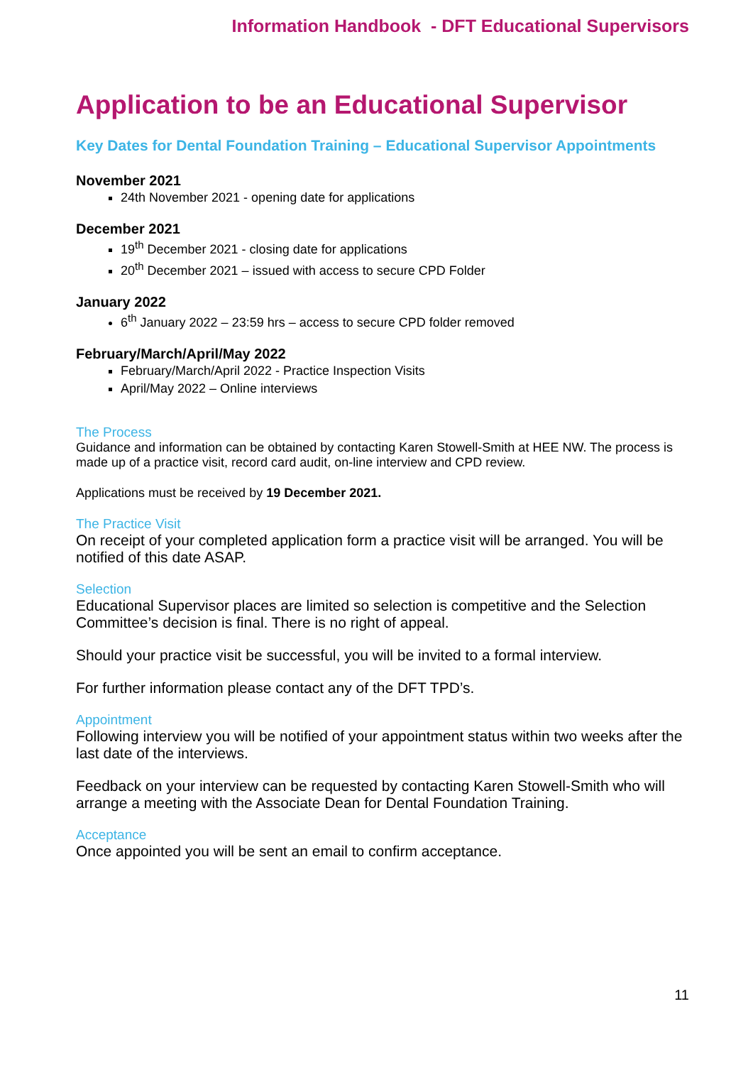Information Handbook - DFT Educational Supervisors
Application to be an Educational Supervisor
Key Dates for Dental Foundation Training – Educational Supervisor Appointments
November 2021
24th November 2021 - opening date for applications
December 2021
19<sup>th</sup> December 2021 - closing date for applications
20<sup>th</sup> December 2021 – issued with access to secure CPD Folder
January 2022
6<sup>th</sup> January 2022 – 23:59 hrs – access to secure CPD folder removed
February/March/April/May 2022
February/March/April 2022 - Practice Inspection Visits
April/May 2022 – Online interviews
The Process
Guidance and information can be obtained by contacting Karen Stowell-Smith at HEE NW. The process is made up of a practice visit, record card audit, on-line interview and CPD review.
Applications must be received by 19 December 2021.
The Practice Visit
On receipt of your completed application form a practice visit will be arranged. You will be notified of this date ASAP.
Selection
Educational Supervisor places are limited so selection is competitive and the Selection Committee’s decision is final. There is no right of appeal.
Should your practice visit be successful, you will be invited to a formal interview.
For further information please contact any of the DFT TPD’s.
Appointment
Following interview you will be notified of your appointment status within two weeks after the last date of the interviews.
Feedback on your interview can be requested by contacting Karen Stowell-Smith who will arrange a meeting with the Associate Dean for Dental Foundation Training.
Acceptance
Once appointed you will be sent an email to confirm acceptance.
11